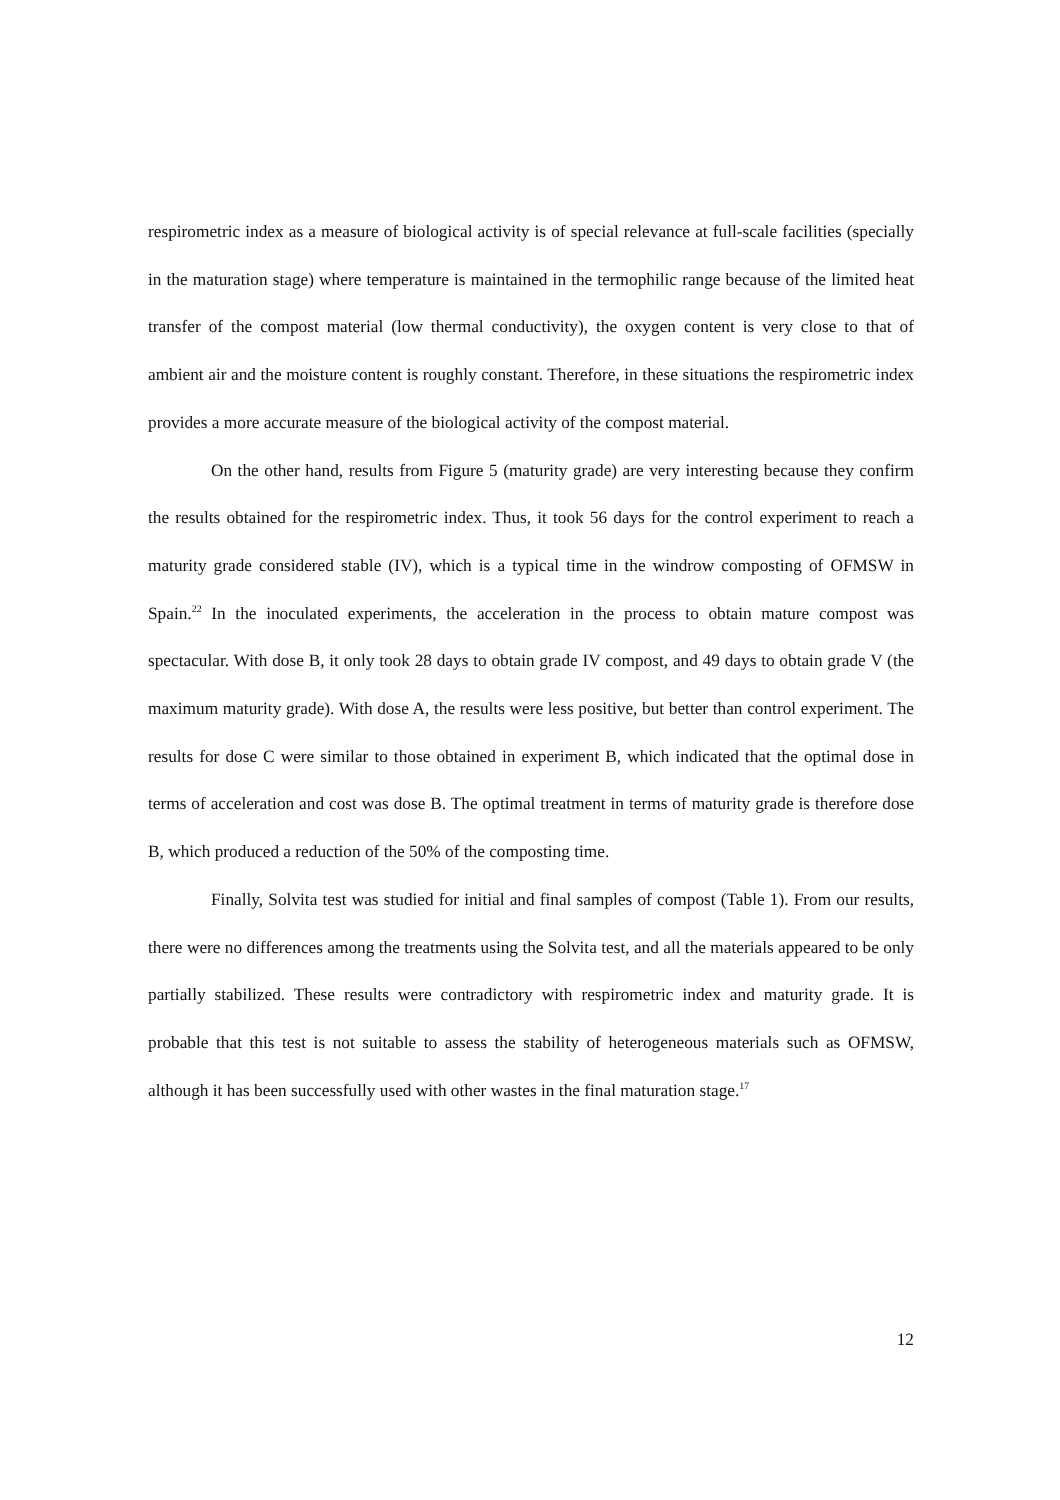respirometric index as a measure of biological activity is of special relevance at full-scale facilities (specially in the maturation stage) where temperature is maintained in the termophilic range because of the limited heat transfer of the compost material (low thermal conductivity), the oxygen content is very close to that of ambient air and the moisture content is roughly constant. Therefore, in these situations the respirometric index provides a more accurate measure of the biological activity of the compost material.
On the other hand, results from Figure 5 (maturity grade) are very interesting because they confirm the results obtained for the respirometric index. Thus, it took 56 days for the control experiment to reach a maturity grade considered stable (IV), which is a typical time in the windrow composting of OFMSW in Spain.<sup>22</sup> In the inoculated experiments, the acceleration in the process to obtain mature compost was spectacular. With dose B, it only took 28 days to obtain grade IV compost, and 49 days to obtain grade V (the maximum maturity grade). With dose A, the results were less positive, but better than control experiment. The results for dose C were similar to those obtained in experiment B, which indicated that the optimal dose in terms of acceleration and cost was dose B. The optimal treatment in terms of maturity grade is therefore dose B, which produced a reduction of the 50% of the composting time.
Finally, Solvita test was studied for initial and final samples of compost (Table 1). From our results, there were no differences among the treatments using the Solvita test, and all the materials appeared to be only partially stabilized. These results were contradictory with respirometric index and maturity grade. It is probable that this test is not suitable to assess the stability of heterogeneous materials such as OFMSW, although it has been successfully used with other wastes in the final maturation stage.<sup>17</sup>
12